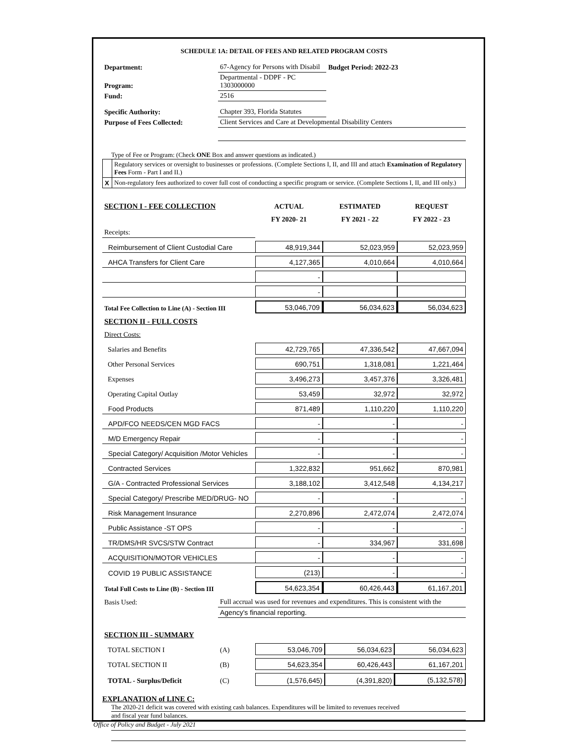SCHEDULE 1A: DETAIL OF FEES AND RELATED PROGRAM COSTS
| Department: | 67-Agency for Persons with Disabil | Budget Period: 2022-23 |
| Program: | Departmental - DDPF - PC 1303000000 | |
| Fund: | 2516 | |
| Specific Authority: | Chapter 393, Florida Statutes | |
| Purpose of Fees Collected: | Client Services and Care at Developmental Disability Centers | |
Type of Fee or Program: (Check ONE Box and answer questions as indicated.)
| | Regulatory services or oversight to businesses or professions. (Complete Sections I, II, and III and attach Examination of Regulatory Fees Form - Part I and II.) |
| X | Non-regulatory fees authorized to cover full cost of conducting a specific program or service. (Complete Sections I, II, and III only.) |
| SECTION I - FEE COLLECTION | ACTUAL | ESTIMATED | REQUEST |
| | FY 2020- 21 | FY 2021 - 22 | FY 2022 - 23 |
| Receipts: | | | |
| Reimbursement of Client Custodial Care | 48,919,344 | 52,023,959 | 52,023,959 |
| AHCA Transfers for Client Care | 4,127,365 | 4,010,664 | 4,010,664 |
| | - | | |
| | - | | |
| Total Fee Collection to Line (A) - Section III | 53,046,709 | 56,034,623 | 56,034,623 |
| SECTION II - FULL COSTS | | | |
| Direct Costs: | | | |
| Salaries and Benefits | 42,729,765 | 47,336,542 | 47,667,094 |
| Other Personal Services | 690,751 | 1,318,081 | 1,221,464 |
| Expenses | 3,496,273 | 3,457,376 | 3,326,481 |
| Operating Capital Outlay | 53,459 | 32,972 | 32,972 |
| Food Products | 871,489 | 1,110,220 | 1,110,220 |
| APD/FCO NEEDS/CEN MGD FACS | - | - | - |
| M/D Emergency Repair | - | - | - |
| Special Category/ Acquisition /Motor Vehicles | - | - | - |
| Contracted Services | 1,322,832 | 951,662 | 870,981 |
| G/A - Contracted Professional Services | 3,188,102 | 3,412,548 | 4,134,217 |
| Special Category/ Prescribe MED/DRUG- NO | - | - | - |
| Risk Management Insurance | 2,270,896 | 2,472,074 | 2,472,074 |
| Public Assistance -ST OPS | - | - | - |
| TR/DMS/HR SVCS/STW Contract | - | 334,967 | 331,698 |
| ACQUISITION/MOTOR VEHICLES | - | - | - |
| COVID 19 PUBLIC ASSISTANCE | (213) | - | - |
| Total Full Costs to Line (B) - Section III | 54,623,354 | 60,426,443 | 61,167,201 |
| Basis Used: | Full accrual was used for revenues and expenditures. This is consistent with the |
| | Agency's financial reporting. |
| SECTION III - SUMMARY | | | | |
| TOTAL SECTION I | (A) | 53,046,709 | 56,034,623 | 56,034,623 |
| TOTAL SECTION II | (B) | 54,623,354 | 60,426,443 | 61,167,201 |
| TOTAL - Surplus/Deficit | (C) | (1,576,645) | (4,391,820) | (5,132,578) |
EXPLANATION of LINE C:
The 2020-21 deficit was covered with existing cash balances. Expenditures will be limited to revenues received
and fiscal year fund balances.
Office of Policy and Budget - July 2021